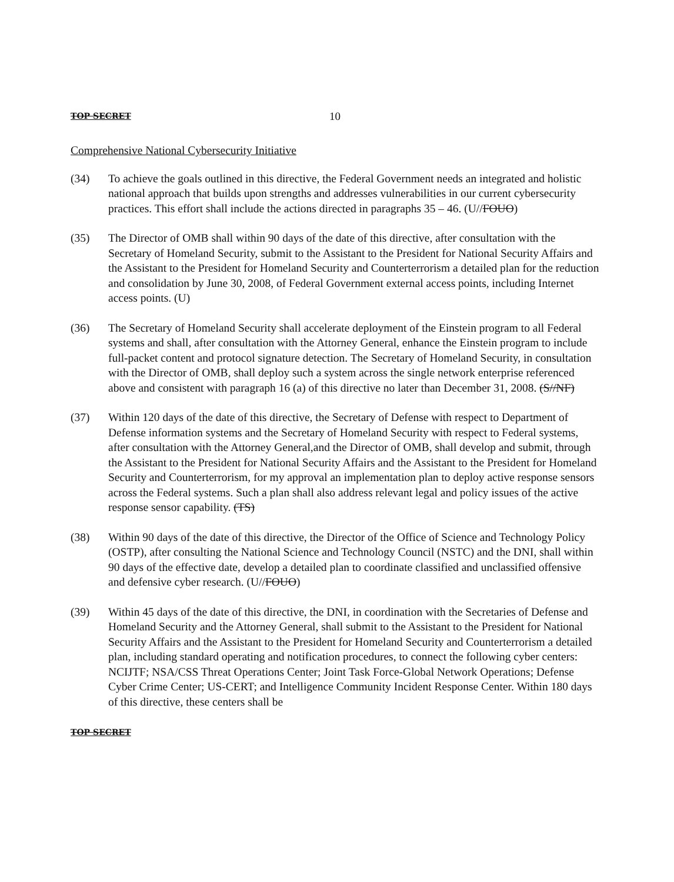TOP SECRET 10
Comprehensive National Cybersecurity Initiative
(34) To achieve the goals outlined in this directive, the Federal Government needs an integrated and holistic national approach that builds upon strengths and addresses vulnerabilities in our current cybersecurity practices. This effort shall include the actions directed in paragraphs 35 – 46. (U//FOUO)
(35) The Director of OMB shall within 90 days of the date of this directive, after consultation with the Secretary of Homeland Security, submit to the Assistant to the President for National Security Affairs and the Assistant to the President for Homeland Security and Counterterrorism a detailed plan for the reduction and consolidation by June 30, 2008, of Federal Government external access points, including Internet access points. (U)
(36) The Secretary of Homeland Security shall accelerate deployment of the Einstein program to all Federal systems and shall, after consultation with the Attorney General, enhance the Einstein program to include full-packet content and protocol signature detection. The Secretary of Homeland Security, in consultation with the Director of OMB, shall deploy such a system across the single network enterprise referenced above and consistent with paragraph 16 (a) of this directive no later than December 31, 2008. (S//NF)
(37) Within 120 days of the date of this directive, the Secretary of Defense with respect to Department of Defense information systems and the Secretary of Homeland Security with respect to Federal systems, after consultation with the Attorney General,and the Director of OMB, shall develop and submit, through the Assistant to the President for National Security Affairs and the Assistant to the President for Homeland Security and Counterterrorism, for my approval an implementation plan to deploy active response sensors across the Federal systems. Such a plan shall also address relevant legal and policy issues of the active response sensor capability. (TS)
(38) Within 90 days of the date of this directive, the Director of the Office of Science and Technology Policy (OSTP), after consulting the National Science and Technology Council (NSTC) and the DNI, shall within 90 days of the effective date, develop a detailed plan to coordinate classified and unclassified offensive and defensive cyber research. (U//FOUO)
(39) Within 45 days of the date of this directive, the DNI, in coordination with the Secretaries of Defense and Homeland Security and the Attorney General, shall submit to the Assistant to the President for National Security Affairs and the Assistant to the President for Homeland Security and Counterterrorism a detailed plan, including standard operating and notification procedures, to connect the following cyber centers: NCIJTF; NSA/CSS Threat Operations Center; Joint Task Force-Global Network Operations; Defense Cyber Crime Center; US-CERT; and Intelligence Community Incident Response Center. Within 180 days of this directive, these centers shall be
TOP SECRET